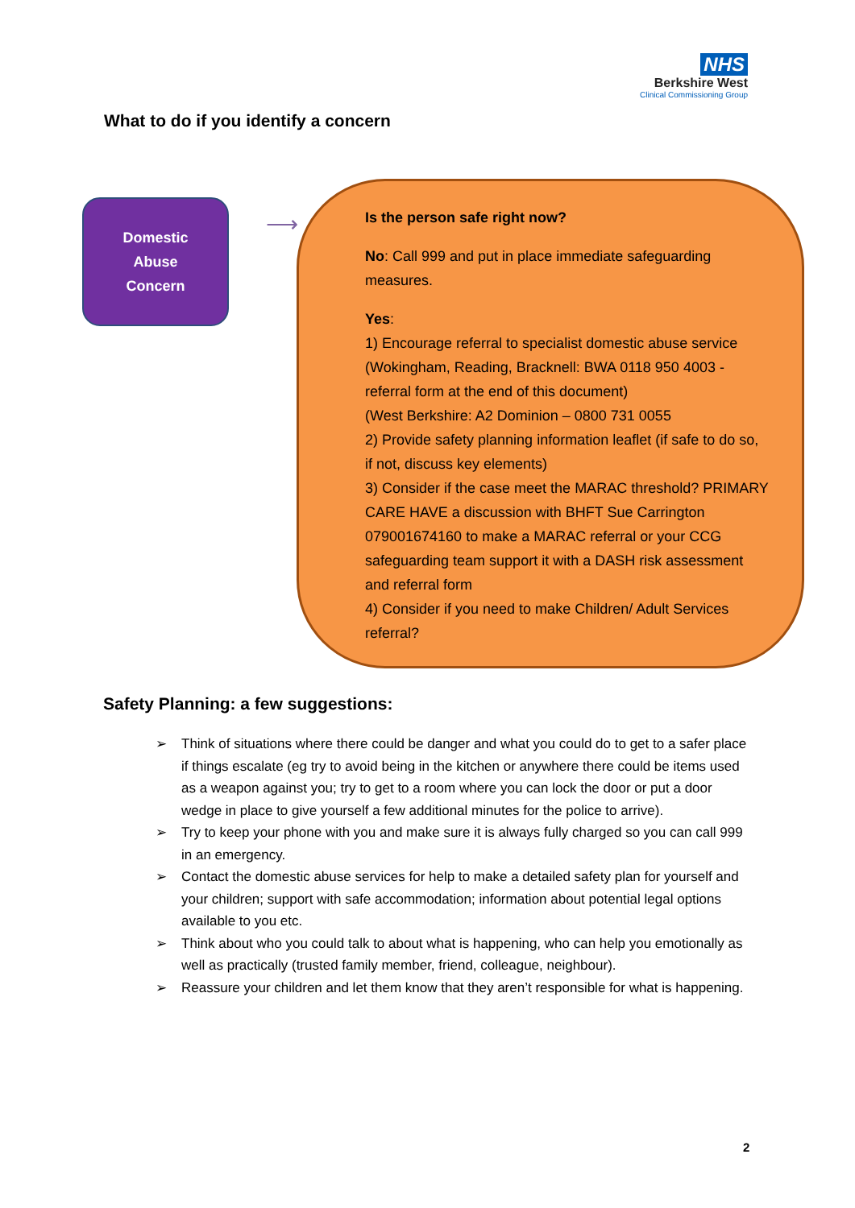NHS
Berkshire West
Clinical Commissioning Group
What to do if you identify a concern
Domestic
Abuse
Concern
⟶
Is the person safe right now?
No: Call 999 and put in place immediate safeguarding measures.
Yes:
1) Encourage referral to specialist domestic abuse service (Wokingham, Reading, Bracknell: BWA 0118 950 4003 - referral form at the end of this document)
(West Berkshire: A2 Dominion – 0800 731 0055
2) Provide safety planning information leaflet (if safe to do so, if not, discuss key elements)
3) Consider if the case meet the MARAC threshold? PRIMARY CARE HAVE a discussion with BHFT Sue Carrington 079001674160 to make a MARAC referral or your CCG safeguarding team support it with a DASH risk assessment and referral form
4) Consider if you need to make Children/ Adult Services referral?
Safety Planning: a few suggestions:
➢ Think of situations where there could be danger and what you could do to get to a safer place if things escalate (eg try to avoid being in the kitchen or anywhere there could be items used as a weapon against you; try to get to a room where you can lock the door or put a door wedge in place to give yourself a few additional minutes for the police to arrive).
➢ Try to keep your phone with you and make sure it is always fully charged so you can call 999 in an emergency.
➢ Contact the domestic abuse services for help to make a detailed safety plan for yourself and your children; support with safe accommodation; information about potential legal options available to you etc.
➢ Think about who you could talk to about what is happening, who can help you emotionally as well as practically (trusted family member, friend, colleague, neighbour).
➢ Reassure your children and let them know that they aren’t responsible for what is happening.
2